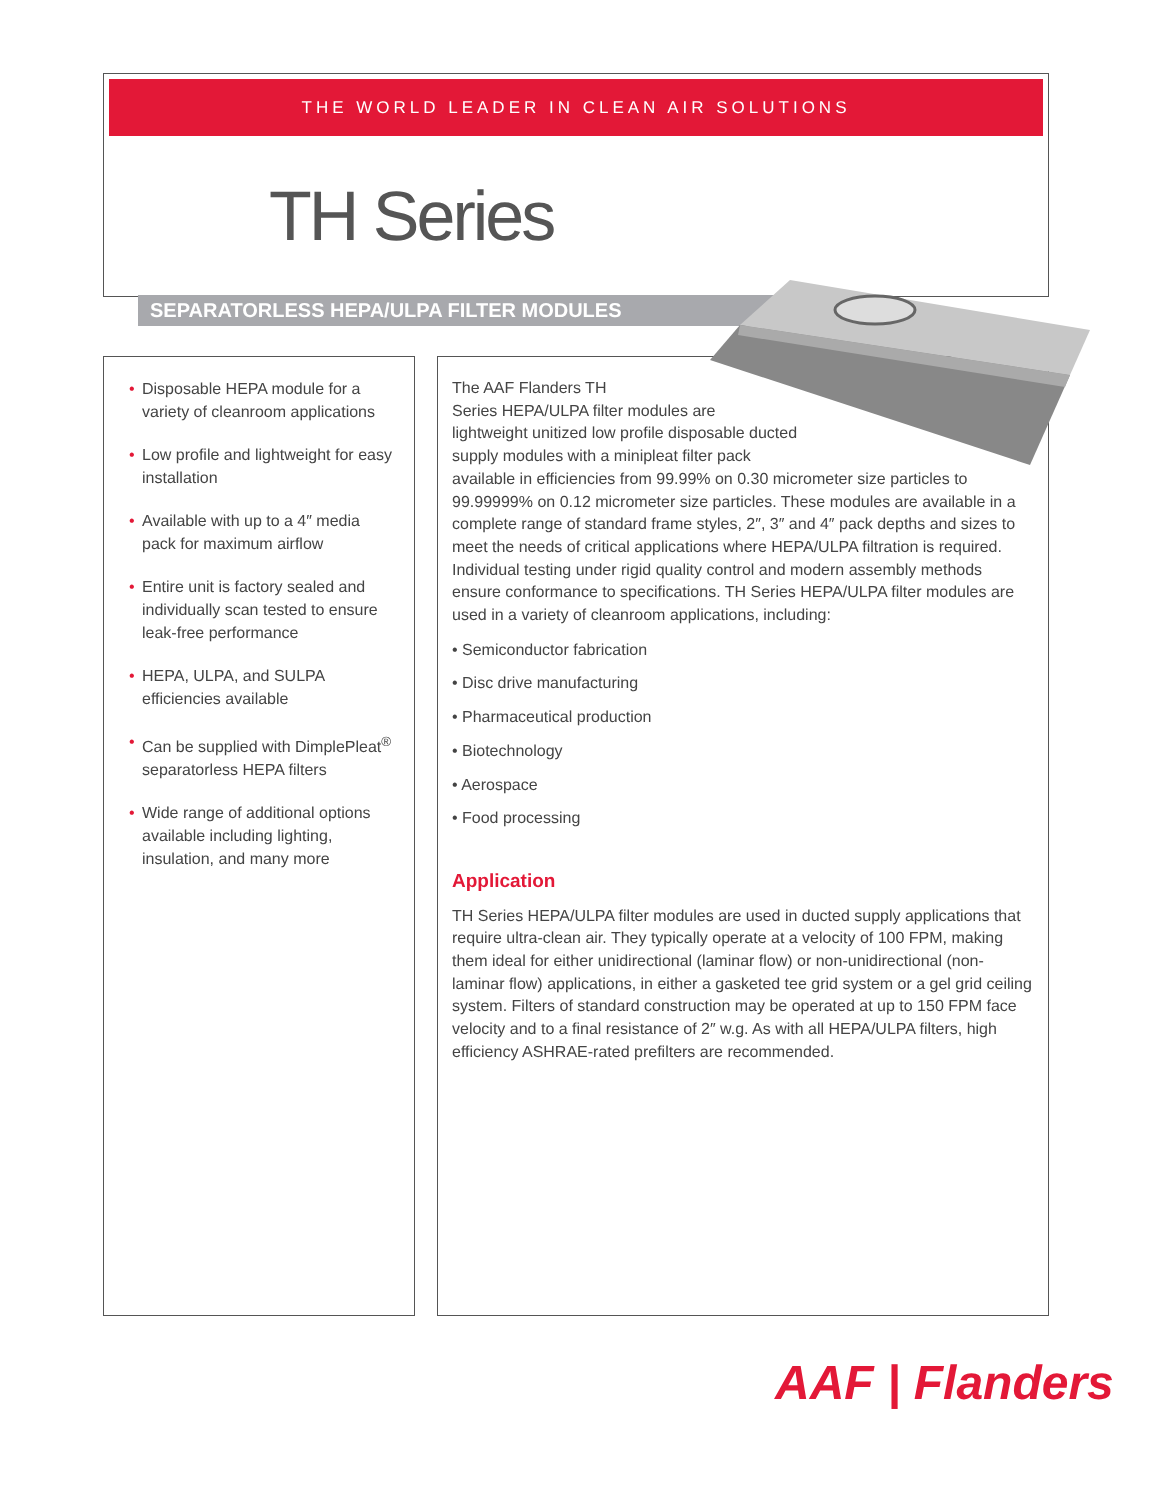THE WORLD LEADER IN CLEAN AIR SOLUTIONS
TH Series
SEPARATORLESS HEPA/ULPA FILTER MODULES
• Disposable HEPA module for a variety of cleanroom applications
• Low profile and lightweight for easy installation
• Available with up to a 4″ media pack for maximum airflow
• Entire unit is factory sealed and individually scan tested to ensure leak-free performance
• HEPA, ULPA, and SULPA efficiencies available
• Can be supplied with DimplePleat<sup>®</sup> separatorless HEPA filters
• Wide range of additional options available including lighting, insulation, and many more
The AAF Flanders TH
Series HEPA/ULPA filter modules are
lightweight unitized low profile disposable ducted
supply modules with a minipleat filter pack
available in efficiencies from 99.99% on 0.30 micrometer size particles to 99.99999% on 0.12 micrometer size particles. These modules are available in a complete range of standard frame styles, 2″, 3″ and 4″ pack depths and sizes to meet the needs of critical applications where HEPA/ULPA filtration is required. Individual testing under rigid quality control and modern assembly methods ensure conformance to specifications. TH Series HEPA/ULPA filter modules are used in a variety of cleanroom applications, including:
• Semiconductor fabrication
• Disc drive manufacturing
• Pharmaceutical production
• Biotechnology
• Aerospace
• Food processing
Application
TH Series HEPA/ULPA filter modules are used in ducted supply applications that require ultra-clean air. They typically operate at a velocity of 100 FPM, making them ideal for either unidirectional (laminar flow) or non-unidirectional (non-laminar flow) applications, in either a gasketed tee grid system or a gel grid ceiling system. Filters of standard construction may be operated at up to 150 FPM face velocity and to a final resistance of 2″ w.g. As with all HEPA/ULPA filters, high efficiency ASHRAE-rated prefilters are recommended.
AAF | Flanders